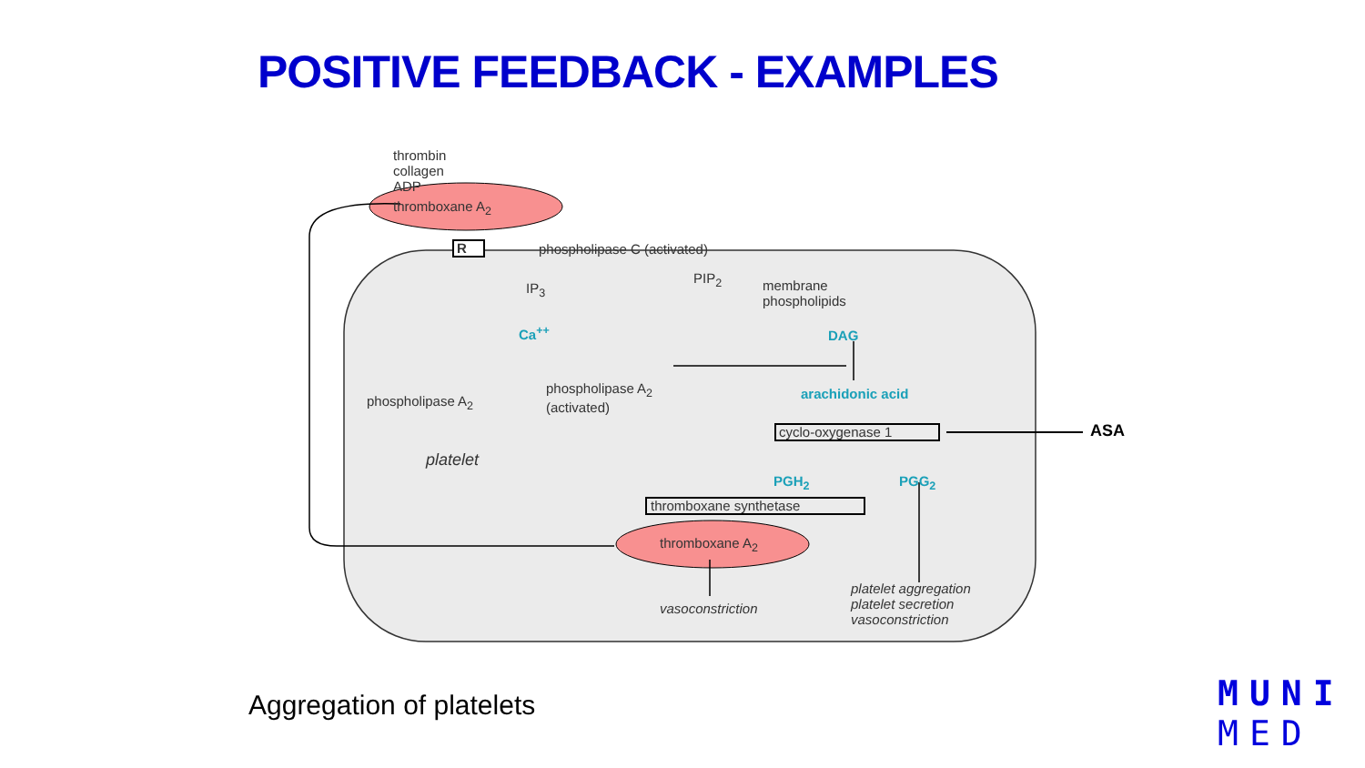POSITIVE FEEDBACK - EXAMPLES
thrombin
collagen
ADP
thromboxane A<sub>2</sub>
R phospholipase C (activated)
PIP<sub>2</sub>
IP<sub>3</sub>
membrane
phospholipids
DAG
Ca<sup>++</sup>
phospholipase A<sub>2</sub>
phospholipase A<sub>2</sub>
(activated)
arachidonic acid
cyclo-oxygenase 1 ASA
platelet
PGH<sub>2</sub> PGG<sub>2</sub>
thromboxane synthetase
thromboxane A<sub>2</sub>
vasoconstriction
platelet aggregation
platelet secretion
vasoconstriction
Aggregation of platelets
MUNI
MED